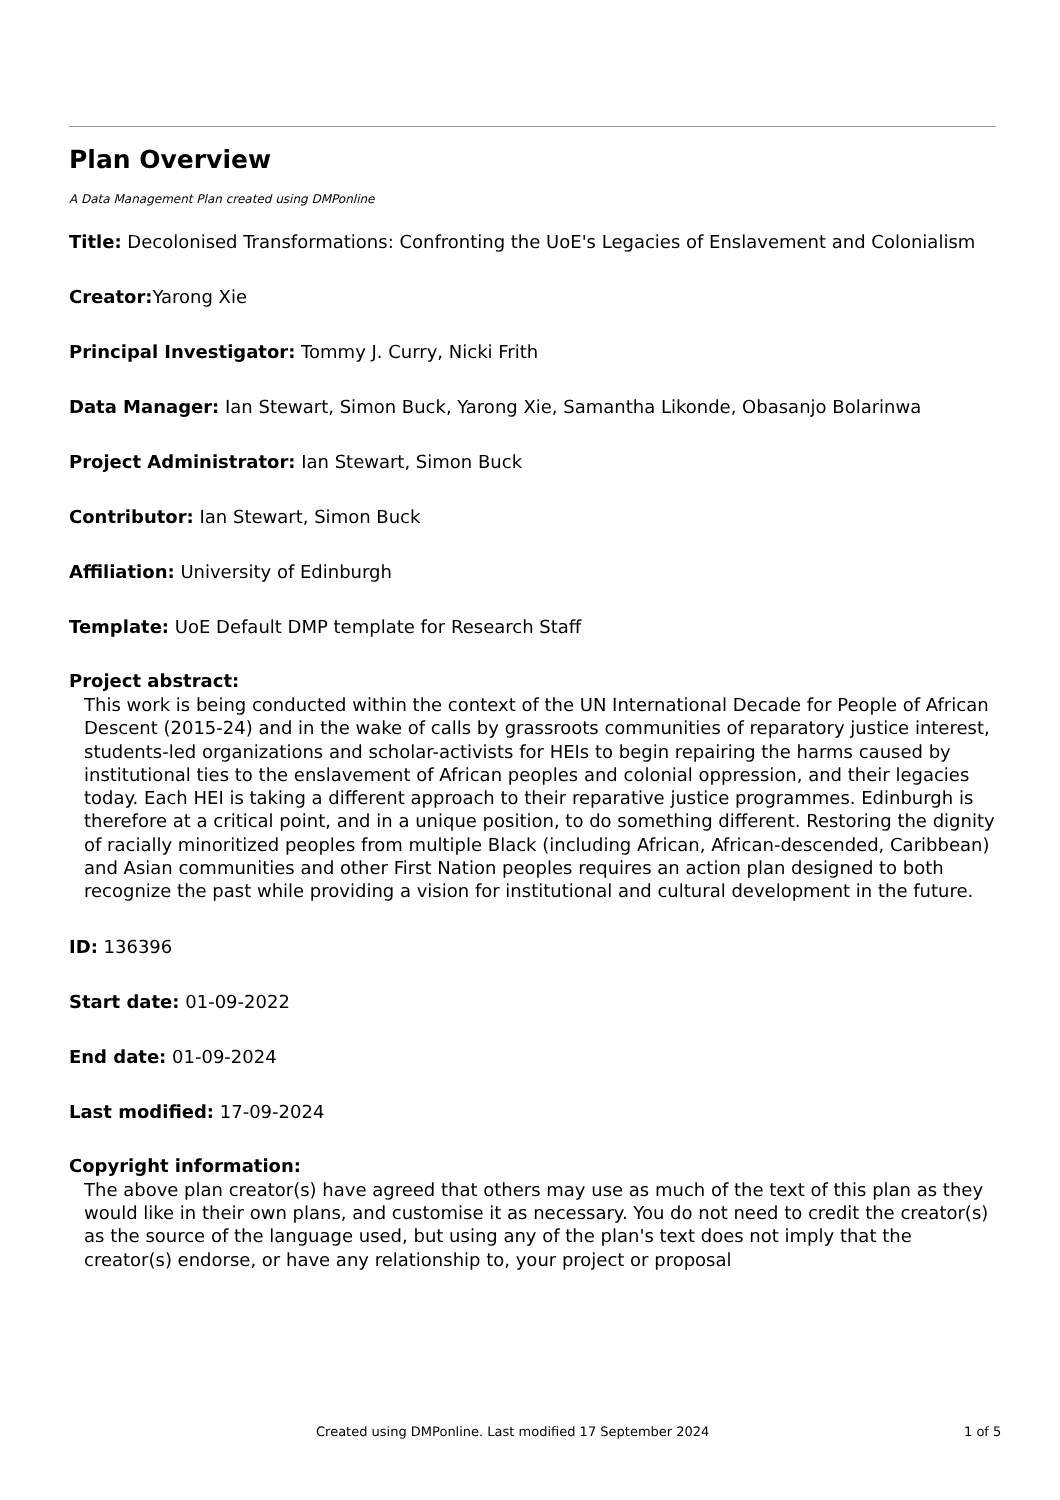Plan Overview
A Data Management Plan created using DMPonline
Title: Decolonised Transformations: Confronting the UoE's Legacies of Enslavement and Colonialism
Creator: Yarong Xie
Principal Investigator: Tommy J. Curry, Nicki Frith
Data Manager: Ian Stewart, Simon Buck, Yarong Xie, Samantha Likonde, Obasanjo Bolarinwa
Project Administrator: Ian Stewart, Simon Buck
Contributor: Ian Stewart, Simon Buck
Affiliation: University of Edinburgh
Template: UoE Default DMP template for Research Staff
Project abstract:
This work is being conducted within the context of the UN International Decade for People of African Descent (2015-24) and in the wake of calls by grassroots communities of reparatory justice interest, students-led organizations and scholar-activists for HEIs to begin repairing the harms caused by institutional ties to the enslavement of African peoples and colonial oppression, and their legacies today. Each HEI is taking a different approach to their reparative justice programmes. Edinburgh is therefore at a critical point, and in a unique position, to do something different. Restoring the dignity of racially minoritized peoples from multiple Black (including African, African-descended, Caribbean) and Asian communities and other First Nation peoples requires an action plan designed to both recognize the past while providing a vision for institutional and cultural development in the future.
ID: 136396
Start date: 01-09-2022
End date: 01-09-2024
Last modified: 17-09-2024
Copyright information:
The above plan creator(s) have agreed that others may use as much of the text of this plan as they would like in their own plans, and customise it as necessary. You do not need to credit the creator(s) as the source of the language used, but using any of the plan's text does not imply that the creator(s) endorse, or have any relationship to, your project or proposal
Created using DMPonline. Last modified 17 September 2024 1 of 5